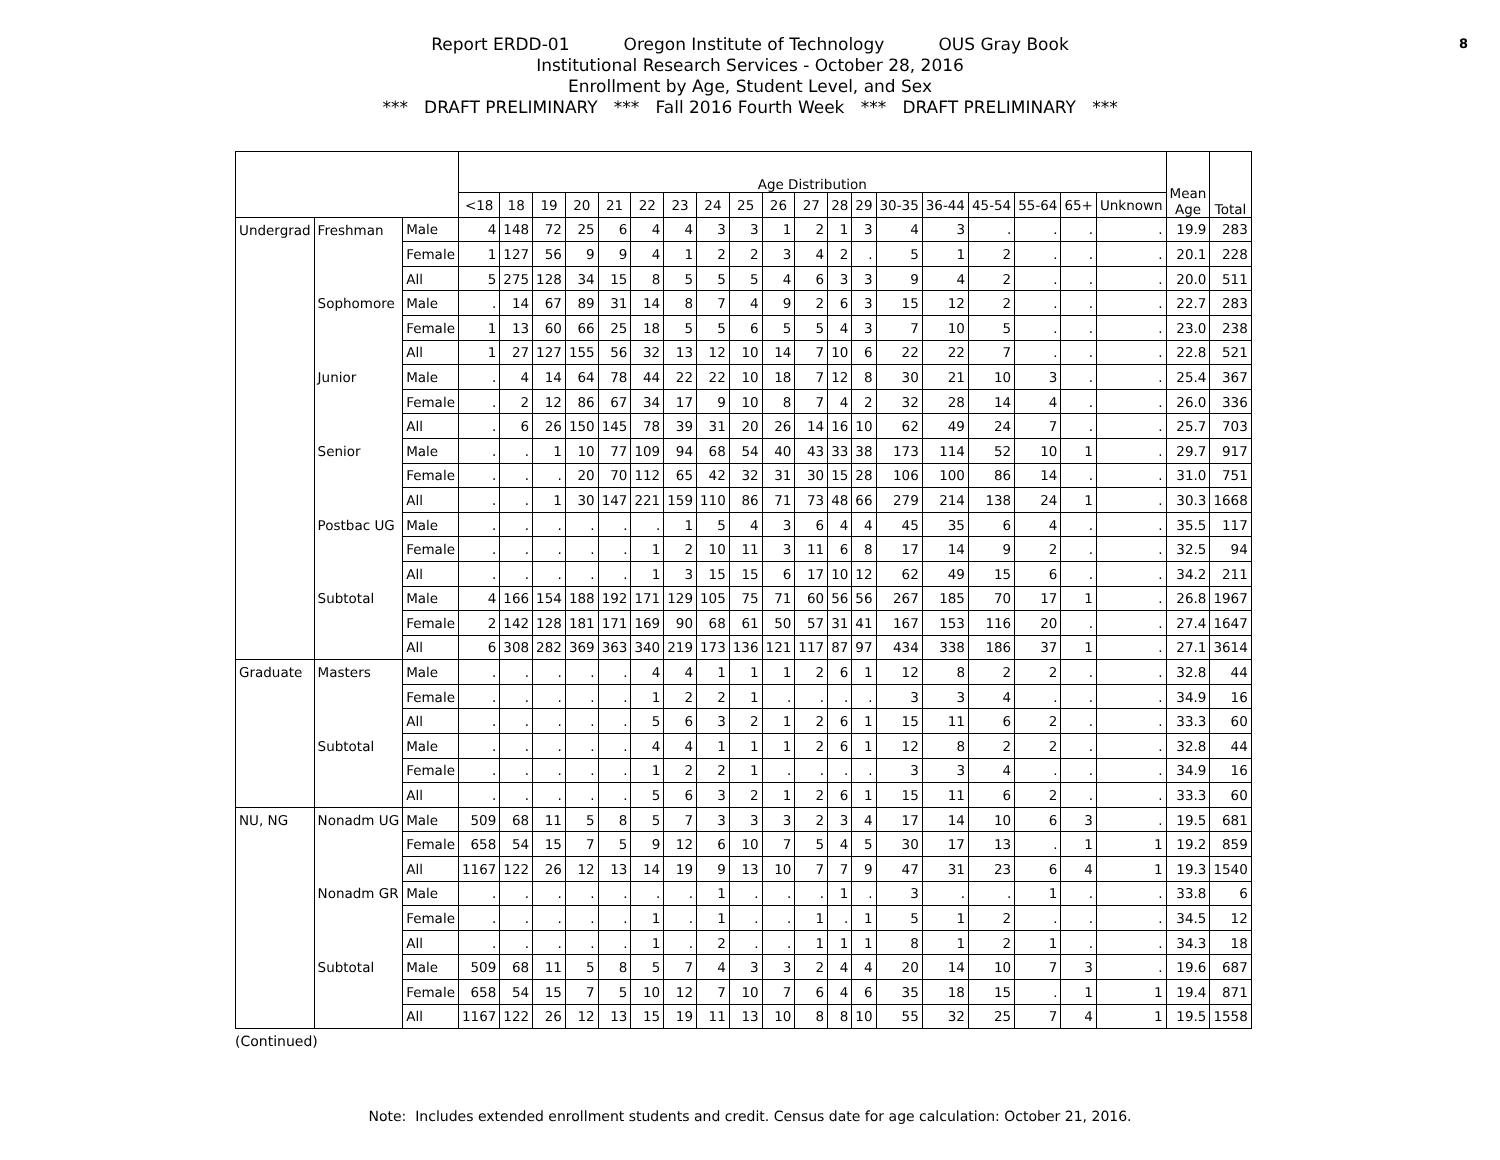8
Report ERDD-01 Oregon Institute of Technology OUS Gray Book
Institutional Research Services - October 28, 2016
Enrollment by Age, Student Level, and Sex
*** DRAFT PRELIMINARY *** Fall 2016 Fourth Week *** DRAFT PRELIMINARY ***
| | | | Age Distribution | | | | | | | | | | | | | | | | | | | Mean Age | Total |
| --- | --- | --- | --- | --- | --- | --- | --- | --- | --- | --- | --- | --- | --- | --- | --- | --- | --- | --- | --- | --- | --- | --- | --- |
| | | | <18 | 18 | 19 | 20 | 21 | 22 | 23 | 24 | 25 | 26 | 27 | 28 | 29 | 30-35 | 36-44 | 45-54 | 55-64 | 65+ | Unknown | | |
| Undergrad | Freshman | Male | 4 | 148 | 72 | 25 | 6 | 4 | 4 | 3 | 3 | 1 | 2 | 1 | 3 | 4 | 3 | . | . | . | . | 19.9 | 283 |
| | | Female | 1 | 127 | 56 | 9 | 9 | 4 | 1 | 2 | 2 | 3 | 4 | 2 | . | 5 | 1 | 2 | . | . | . | 20.1 | 228 |
| | | All | 5 | 275 | 128 | 34 | 15 | 8 | 5 | 5 | 5 | 4 | 6 | 3 | 3 | 9 | 4 | 2 | . | . | . | 20.0 | 511 |
| | Sophomore | Male | . | 14 | 67 | 89 | 31 | 14 | 8 | 7 | 4 | 9 | 2 | 6 | 3 | 15 | 12 | 2 | . | . | . | 22.7 | 283 |
| | | Female | 1 | 13 | 60 | 66 | 25 | 18 | 5 | 5 | 6 | 5 | 5 | 4 | 3 | 7 | 10 | 5 | . | . | . | 23.0 | 238 |
| | | All | 1 | 27 | 127 | 155 | 56 | 32 | 13 | 12 | 10 | 14 | 7 | 10 | 6 | 22 | 22 | 7 | . | . | . | 22.8 | 521 |
| | Junior | Male | . | 4 | 14 | 64 | 78 | 44 | 22 | 22 | 10 | 18 | 7 | 12 | 8 | 30 | 21 | 10 | 3 | . | . | 25.4 | 367 |
| | | Female | . | 2 | 12 | 86 | 67 | 34 | 17 | 9 | 10 | 8 | 7 | 4 | 2 | 32 | 28 | 14 | 4 | . | . | 26.0 | 336 |
| | | All | . | 6 | 26 | 150 | 145 | 78 | 39 | 31 | 20 | 26 | 14 | 16 | 10 | 62 | 49 | 24 | 7 | . | . | 25.7 | 703 |
| | Senior | Male | . | . | 1 | 10 | 77 | 109 | 94 | 68 | 54 | 40 | 43 | 33 | 38 | 173 | 114 | 52 | 10 | 1 | . | 29.7 | 917 |
| | | Female | . | . | . | 20 | 70 | 112 | 65 | 42 | 32 | 31 | 30 | 15 | 28 | 106 | 100 | 86 | 14 | . | . | 31.0 | 751 |
| | | All | . | . | 1 | 30 | 147 | 221 | 159 | 110 | 86 | 71 | 73 | 48 | 66 | 279 | 214 | 138 | 24 | 1 | . | 30.3 | 1668 |
| | Postbac UG | Male | . | . | . | . | . | . | 1 | 5 | 4 | 3 | 6 | 4 | 4 | 45 | 35 | 6 | 4 | . | . | 35.5 | 117 |
| | | Female | . | . | . | . | . | 1 | 2 | 10 | 11 | 3 | 11 | 6 | 8 | 17 | 14 | 9 | 2 | . | . | 32.5 | 94 |
| | | All | . | . | . | . | . | 1 | 3 | 15 | 15 | 6 | 17 | 10 | 12 | 62 | 49 | 15 | 6 | . | . | 34.2 | 211 |
| | Subtotal | Male | 4 | 166 | 154 | 188 | 192 | 171 | 129 | 105 | 75 | 71 | 60 | 56 | 56 | 267 | 185 | 70 | 17 | 1 | . | 26.8 | 1967 |
| | | Female | 2 | 142 | 128 | 181 | 171 | 169 | 90 | 68 | 61 | 50 | 57 | 31 | 41 | 167 | 153 | 116 | 20 | . | . | 27.4 | 1647 |
| | | All | 6 | 308 | 282 | 369 | 363 | 340 | 219 | 173 | 136 | 121 | 117 | 87 | 97 | 434 | 338 | 186 | 37 | 1 | . | 27.1 | 3614 |
| Graduate | Masters | Male | . | . | . | . | . | 4 | 4 | 1 | 1 | 1 | 2 | 6 | 1 | 12 | 8 | 2 | 2 | . | . | 32.8 | 44 |
| | | Female | . | . | . | . | . | 1 | 2 | 2 | 1 | . | . | . | . | 3 | 3 | 4 | . | . | . | 34.9 | 16 |
| | | All | . | . | . | . | . | 5 | 6 | 3 | 2 | 1 | 2 | 6 | 1 | 15 | 11 | 6 | 2 | . | . | 33.3 | 60 |
| | Subtotal | Male | . | . | . | . | . | 4 | 4 | 1 | 1 | 1 | 2 | 6 | 1 | 12 | 8 | 2 | 2 | . | . | 32.8 | 44 |
| | | Female | . | . | . | . | . | 1 | 2 | 2 | 1 | . | . | . | . | 3 | 3 | 4 | . | . | . | 34.9 | 16 |
| | | All | . | . | . | . | . | 5 | 6 | 3 | 2 | 1 | 2 | 6 | 1 | 15 | 11 | 6 | 2 | . | . | 33.3 | 60 |
| NU, NG | Nonadm UG | Male | 509 | 68 | 11 | 5 | 8 | 5 | 7 | 3 | 3 | 3 | 2 | 3 | 4 | 17 | 14 | 10 | 6 | 3 | . | 19.5 | 681 |
| | | Female | 658 | 54 | 15 | 7 | 5 | 9 | 12 | 6 | 10 | 7 | 5 | 4 | 5 | 30 | 17 | 13 | . | 1 | 1 | 19.2 | 859 |
| | | All | 1167 | 122 | 26 | 12 | 13 | 14 | 19 | 9 | 13 | 10 | 7 | 7 | 9 | 47 | 31 | 23 | 6 | 4 | 1 | 19.3 | 1540 |
| | Nonadm GR | Male | . | . | . | . | . | . | . | 1 | . | . | . | 1 | . | 3 | . | . | 1 | . | . | 33.8 | 6 |
| | | Female | . | . | . | . | . | 1 | . | 1 | . | . | 1 | . | 1 | 5 | 1 | 2 | . | . | . | 34.5 | 12 |
| | | All | . | . | . | . | . | 1 | . | 2 | . | . | 1 | 1 | 1 | 8 | 1 | 2 | 1 | . | . | 34.3 | 18 |
| | Subtotal | Male | 509 | 68 | 11 | 5 | 8 | 5 | 7 | 4 | 3 | 3 | 2 | 4 | 4 | 20 | 14 | 10 | 7 | 3 | . | 19.6 | 687 |
| | | Female | 658 | 54 | 15 | 7 | 5 | 10 | 12 | 7 | 10 | 7 | 6 | 4 | 6 | 35 | 18 | 15 | . | 1 | 1 | 19.4 | 871 |
| | | All | 1167 | 122 | 26 | 12 | 13 | 15 | 19 | 11 | 13 | 10 | 8 | 8 | 10 | 55 | 32 | 25 | 7 | 4 | 1 | 19.5 | 1558 |
(Continued)
Note: Includes extended enrollment students and credit. Census date for age calculation: October 21, 2016.